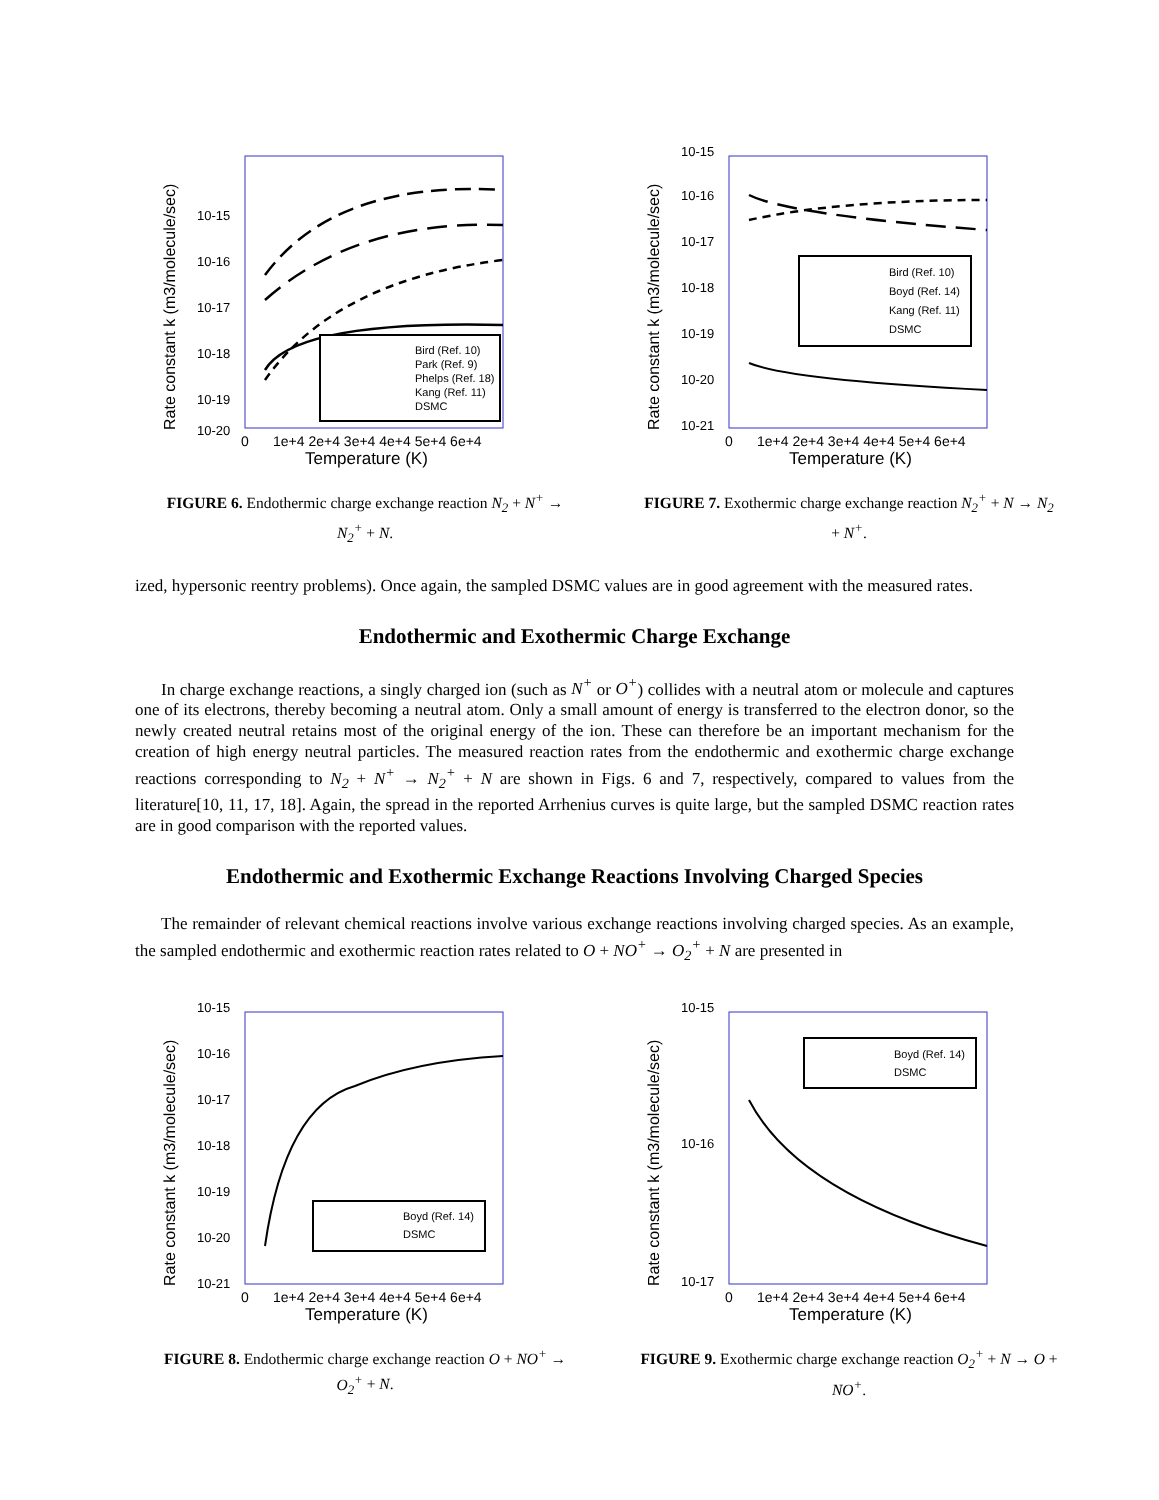Rate constant k (m3/molecule/sec)
10-15
10-16
10-17
10-18
10-19
10-20
Bird (Ref. 10)
Park (Ref. 9)
Phelps (Ref. 18)
Kang (Ref. 11)
DSMC
0
1e+4 2e+4 3e+4 4e+4 5e+4 6e+4
Temperature (K)
FIGURE 6. Endothermic charge exchange reaction N<sub>2</sub> + N<sup>+</sup> → N<sub>2</sub><sup>+</sup> + N.
Rate constant k (m3/molecule/sec)
10-15
10-16
10-17
10-18
10-19
10-20
10-21
Bird (Ref. 10)
Boyd (Ref. 14)
Kang (Ref. 11)
DSMC
0
1e+4 2e+4 3e+4 4e+4 5e+4 6e+4
Temperature (K)
FIGURE 7. Exothermic charge exchange reaction N<sub>2</sub><sup>+</sup> + N → N<sub>2</sub> + N<sup>+</sup>.
ized, hypersonic reentry problems). Once again, the sampled DSMC values are in good agreement with the measured rates.
Endothermic and Exothermic Charge Exchange
In charge exchange reactions, a singly charged ion (such as N<sup>+</sup> or O<sup>+</sup>) collides with a neutral atom or molecule and captures one of its electrons, thereby becoming a neutral atom. Only a small amount of energy is transferred to the electron donor, so the newly created neutral retains most of the original energy of the ion. These can therefore be an important mechanism for the creation of high energy neutral particles. The measured reaction rates from the endothermic and exothermic charge exchange reactions corresponding to N<sub>2</sub> + N<sup>+</sup> → N<sub>2</sub><sup>+</sup> + N are shown in Figs. 6 and 7, respectively, compared to values from the literature[10, 11, 17, 18]. Again, the spread in the reported Arrhenius curves is quite large, but the sampled DSMC reaction rates are in good comparison with the reported values.
Endothermic and Exothermic Exchange Reactions Involving Charged Species
The remainder of relevant chemical reactions involve various exchange reactions involving charged species. As an example, the sampled endothermic and exothermic reaction rates related to O + NO<sup>+</sup> → O<sub>2</sub><sup>+</sup> + N are presented in
Rate constant k (m3/molecule/sec)
10-15
10-16
10-17
10-18
10-19
10-20
10-21
Boyd (Ref. 14)
DSMC
0
1e+4 2e+4 3e+4 4e+4 5e+4 6e+4
Temperature (K)
FIGURE 8. Endothermic charge exchange reaction O + NO<sup>+</sup> → O<sub>2</sub><sup>+</sup> + N.
Rate constant k (m3/molecule/sec)
10-15
10-16
10-17
Boyd (Ref. 14)
DSMC
0
1e+4 2e+4 3e+4 4e+4 5e+4 6e+4
Temperature (K)
FIGURE 9. Exothermic charge exchange reaction O<sub>2</sub><sup>+</sup> + N → O + NO<sup>+</sup>.